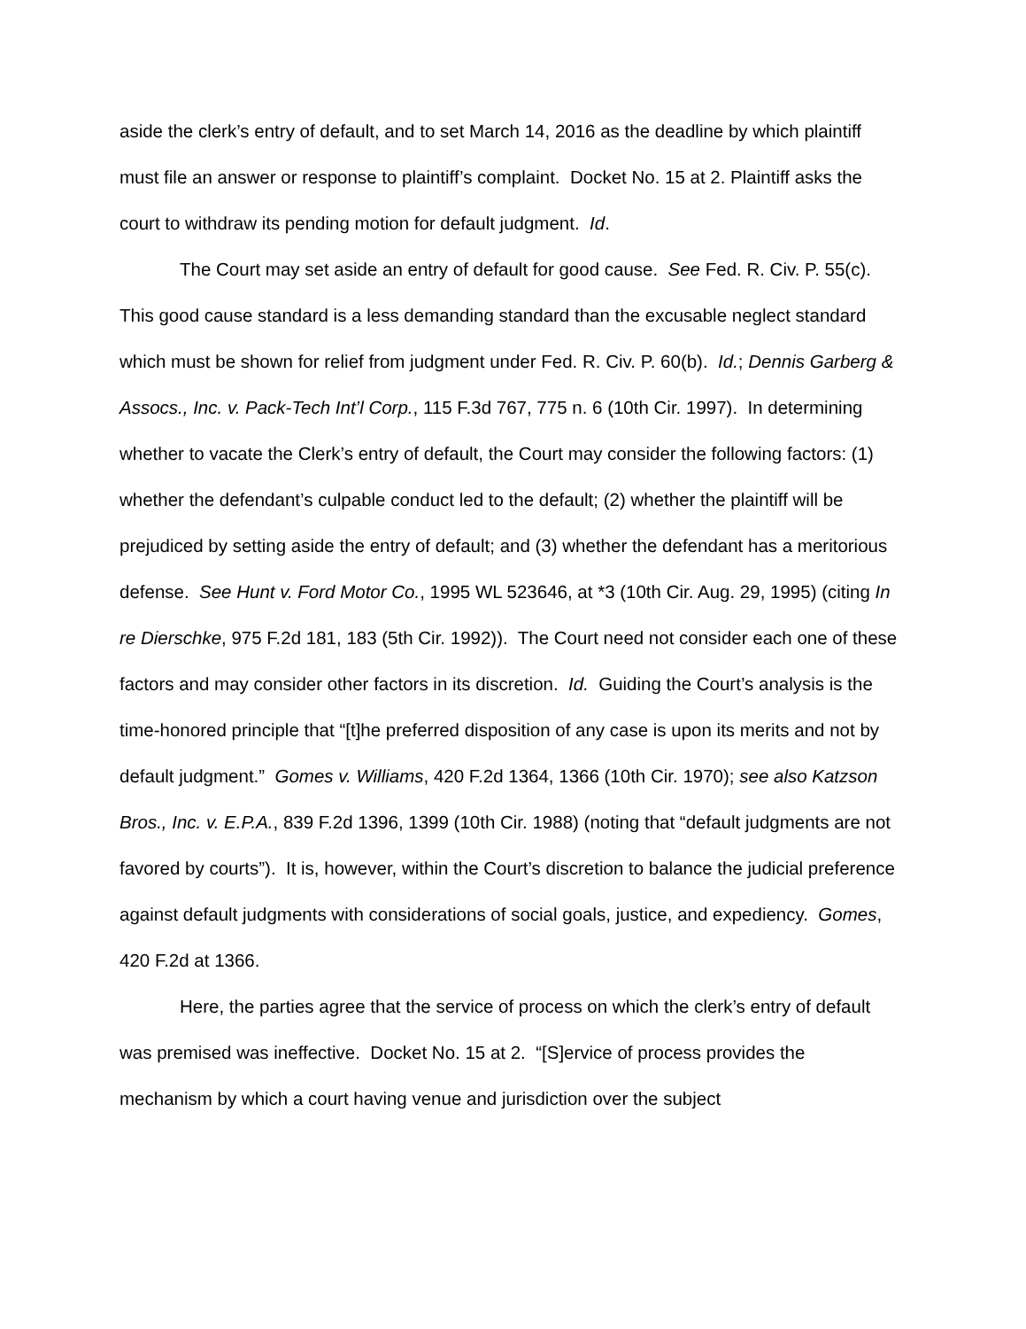aside the clerk’s entry of default, and to set March 14, 2016 as the deadline by which plaintiff must file an answer or response to plaintiff’s complaint. Docket No. 15 at 2. Plaintiff asks the court to withdraw its pending motion for default judgment. Id.
The Court may set aside an entry of default for good cause. See Fed. R. Civ. P. 55(c). This good cause standard is a less demanding standard than the excusable neglect standard which must be shown for relief from judgment under Fed. R. Civ. P. 60(b). Id.; Dennis Garberg & Assocs., Inc. v. Pack-Tech Int’l Corp., 115 F.3d 767, 775 n. 6 (10th Cir. 1997). In determining whether to vacate the Clerk’s entry of default, the Court may consider the following factors: (1) whether the defendant’s culpable conduct led to the default; (2) whether the plaintiff will be prejudiced by setting aside the entry of default; and (3) whether the defendant has a meritorious defense. See Hunt v. Ford Motor Co., 1995 WL 523646, at *3 (10th Cir. Aug. 29, 1995) (citing In re Dierschke, 975 F.2d 181, 183 (5th Cir. 1992)). The Court need not consider each one of these factors and may consider other factors in its discretion. Id. Guiding the Court’s analysis is the time-honored principle that “[t]he preferred disposition of any case is upon its merits and not by default judgment.” Gomes v. Williams, 420 F.2d 1364, 1366 (10th Cir. 1970); see also Katzson Bros., Inc. v. E.P.A., 839 F.2d 1396, 1399 (10th Cir. 1988) (noting that “default judgments are not favored by courts”). It is, however, within the Court’s discretion to balance the judicial preference against default judgments with considerations of social goals, justice, and expediency. Gomes, 420 F.2d at 1366.
Here, the parties agree that the service of process on which the clerk’s entry of default was premised was ineffective. Docket No. 15 at 2. “[S]ervice of process provides the mechanism by which a court having venue and jurisdiction over the subject